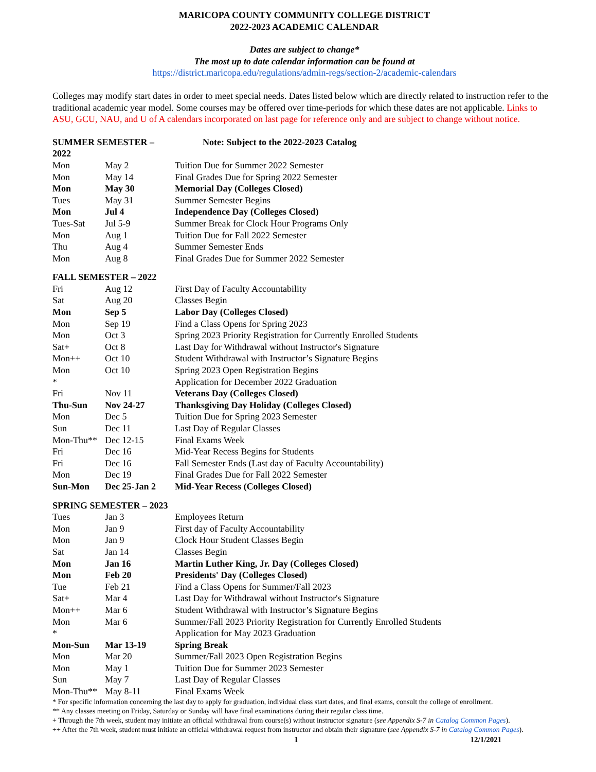MARICOPA COUNTY COMMUNITY COLLEGE DISTRICT
2022-2023 ACADEMIC CALENDAR
Dates are subject to change*
The most up to date calendar information can be found at
https://district.maricopa.edu/regulations/admin-regs/section-2/academic-calendars
Colleges may modify start dates in order to meet special needs. Dates listed below which are directly related to instruction refer to the traditional academic year model. Some courses may be offered over time-periods for which these dates are not applicable. Links to ASU, GCU, NAU, and U of A calendars incorporated on last page for reference only and are subject to change without notice.
| SUMMER SEMESTER – 2022 | | Note: Subject to the 2022-2023 Catalog |
| Mon | May 2 | Tuition Due for Summer 2022 Semester |
| Mon | May 14 | Final Grades Due for Spring 2022 Semester |
| Mon | May 30 | Memorial Day (Colleges Closed) |
| Tues | May 31 | Summer Semester Begins |
| Mon | Jul 4 | Independence Day (Colleges Closed) |
| Tues-Sat | Jul 5-9 | Summer Break for Clock Hour Programs Only |
| Mon | Aug 1 | Tuition Due for Fall 2022 Semester |
| Thu | Aug 4 | Summer Semester Ends |
| Mon | Aug 8 | Final Grades Due for Summer 2022 Semester |
| FALL SEMESTER – 2022 | | |
| Fri | Aug 12 | First Day of Faculty Accountability |
| Sat | Aug 20 | Classes Begin |
| Mon | Sep 5 | Labor Day (Colleges Closed) |
| Mon | Sep 19 | Find a Class Opens for Spring 2023 |
| Mon | Oct 3 | Spring 2023 Priority Registration for Currently Enrolled Students |
| Sat+ | Oct 8 | Last Day for Withdrawal without Instructor's Signature |
| Mon++ | Oct 10 | Student Withdrawal with Instructor’s Signature Begins |
| Mon | Oct 10 | Spring 2023 Open Registration Begins |
| * | | Application for December 2022 Graduation |
| Fri | Nov 11 | Veterans Day (Colleges Closed) |
| Thu-Sun | Nov 24-27 | Thanksgiving Day Holiday (Colleges Closed) |
| Mon | Dec 5 | Tuition Due for Spring 2023 Semester |
| Sun | Dec 11 | Last Day of Regular Classes |
| Mon-Thu** | Dec 12-15 | Final Exams Week |
| Fri | Dec 16 | Mid-Year Recess Begins for Students |
| Fri | Dec 16 | Fall Semester Ends (Last day of Faculty Accountability) |
| Mon | Dec 19 | Final Grades Due for Fall 2022 Semester |
| Sun-Mon | Dec 25-Jan 2 | Mid-Year Recess (Colleges Closed) |
| SPRING SEMESTER – 2023 | | |
| Tues | Jan 3 | Employees Return |
| Mon | Jan 9 | First day of Faculty Accountability |
| Mon | Jan 9 | Clock Hour Student Classes Begin |
| Sat | Jan 14 | Classes Begin |
| Mon | Jan 16 | Martin Luther King, Jr. Day (Colleges Closed) |
| Mon | Feb 20 | Presidents' Day (Colleges Closed) |
| Tue | Feb 21 | Find a Class Opens for Summer/Fall 2023 |
| Sat+ | Mar 4 | Last Day for Withdrawal without Instructor's Signature |
| Mon++ | Mar 6 | Student Withdrawal with Instructor’s Signature Begins |
| Mon | Mar 6 | Summer/Fall 2023 Priority Registration for Currently Enrolled Students |
| * | | Application for May 2023 Graduation |
| Mon-Sun | Mar 13-19 | Spring Break |
| Mon | Mar 20 | Summer/Fall 2023 Open Registration Begins |
| Mon | May 1 | Tuition Due for Summer 2023 Semester |
| Sun | May 7 | Last Day of Regular Classes |
| Mon-Thu** | May 8-11 | Final Exams Week |
* For specific information concerning the last day to apply for graduation, individual class start dates, and final exams, consult the college of enrollment.
** Any classes meeting on Friday, Saturday or Sunday will have final examinations during their regular class time.
+ Through the 7th week, student may initiate an official withdrawal from course(s) without instructor signature (see Appendix S-7 in Catalog Common Pages).
++ After the 7th week, student must initiate an official withdrawal request from instructor and obtain their signature (see Appendix S-7 in Catalog Common Pages).
1 12/1/2021